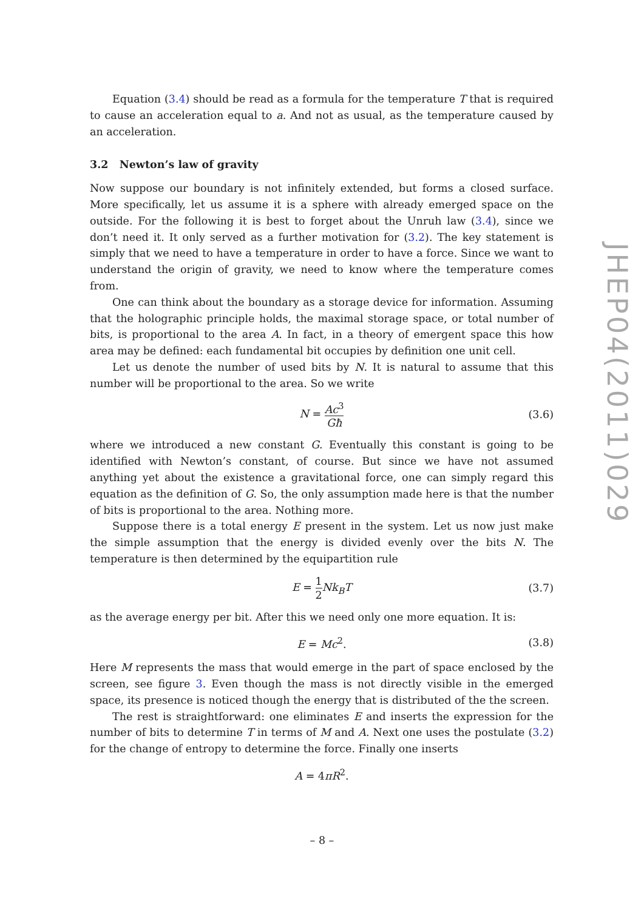Equation (3.4) should be read as a formula for the temperature T that is required to cause an acceleration equal to a. And not as usual, as the temperature caused by an acceleration.
3.2 Newton’s law of gravity
Now suppose our boundary is not infinitely extended, but forms a closed surface. More specifically, let us assume it is a sphere with already emerged space on the outside. For the following it is best to forget about the Unruh law (3.4), since we don’t need it. It only served as a further motivation for (3.2). The key statement is simply that we need to have a temperature in order to have a force. Since we want to understand the origin of gravity, we need to know where the temperature comes from.
One can think about the boundary as a storage device for information. Assuming that the holographic principle holds, the maximal storage space, or total number of bits, is proportional to the area A. In fact, in a theory of emergent space this how area may be defined: each fundamental bit occupies by definition one unit cell.
Let us denote the number of used bits by N. It is natural to assume that this number will be proportional to the area. So we write
N = Ac<sup>3</sup> Għ (3.6)
where we introduced a new constant G. Eventually this constant is going to be identified with Newton’s constant, of course. But since we have not assumed anything yet about the existence a gravitational force, one can simply regard this equation as the definition of G. So, the only assumption made here is that the number of bits is proportional to the area. Nothing more.
Suppose there is a total energy E present in the system. Let us now just make the simple assumption that the energy is divided evenly over the bits N. The temperature is then determined by the equipartition rule
E = 1 2 Nk<sub>B</sub>T (3.7)
as the average energy per bit. After this we need only one more equation. It is:
E = Mc<sup>2</sup>. (3.8)
Here M represents the mass that would emerge in the part of space enclosed by the screen, see figure 3. Even though the mass is not directly visible in the emerged space, its presence is noticed though the energy that is distributed of the the screen.
The rest is straightforward: one eliminates E and inserts the expression for the number of bits to determine T in terms of M and A. Next one uses the postulate (3.2) for the change of entropy to determine the force. Finally one inserts
A = 4πR<sup>2</sup>.
JHEP04(2011)029
– 8 –